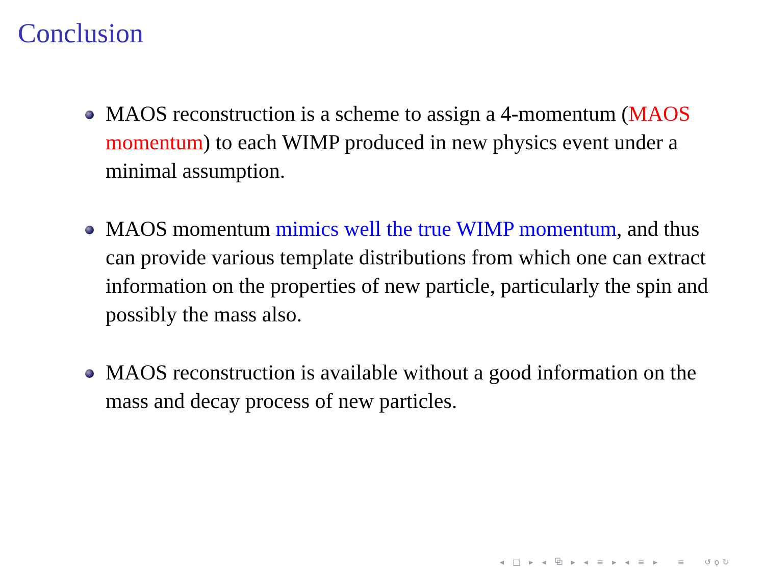Conclusion
MAOS reconstruction is a scheme to assign a 4-momentum (MAOS momentum) to each WIMP produced in new physics event under a minimal assumption.
MAOS momentum mimics well the true WIMP momentum, and thus can provide various template distributions from which one can extract information on the properties of new particle, particularly the spin and possibly the mass also.
MAOS reconstruction is available without a good information on the mass and decay process of new particles.
◂ □ ▸ ◂ ⧉ ▸ ◂ ≡ ▸ ◂ ≡ ▸ ≡ ↺ǫ↻